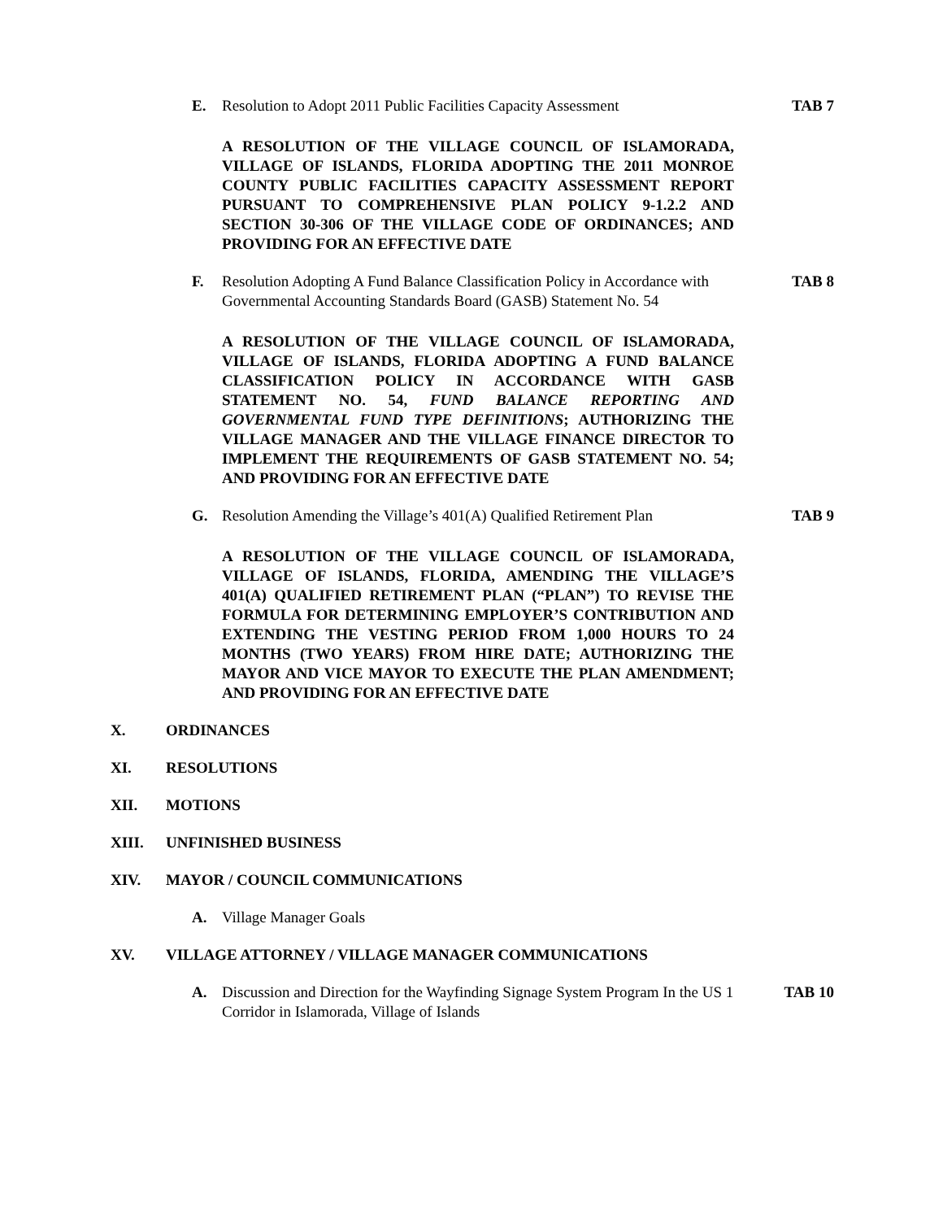E. Resolution to Adopt 2011 Public Facilities Capacity Assessment TAB 7
A RESOLUTION OF THE VILLAGE COUNCIL OF ISLAMORADA, VILLAGE OF ISLANDS, FLORIDA ADOPTING THE 2011 MONROE COUNTY PUBLIC FACILITIES CAPACITY ASSESSMENT REPORT PURSUANT TO COMPREHENSIVE PLAN POLICY 9-1.2.2 AND SECTION 30-306 OF THE VILLAGE CODE OF ORDINANCES; AND PROVIDING FOR AN EFFECTIVE DATE
F. Resolution Adopting A Fund Balance Classification Policy in Accordance with Governmental Accounting Standards Board (GASB) Statement No. 54 TAB 8
A RESOLUTION OF THE VILLAGE COUNCIL OF ISLAMORADA, VILLAGE OF ISLANDS, FLORIDA ADOPTING A FUND BALANCE CLASSIFICATION POLICY IN ACCORDANCE WITH GASB STATEMENT NO. 54, FUND BALANCE REPORTING AND GOVERNMENTAL FUND TYPE DEFINITIONS; AUTHORIZING THE VILLAGE MANAGER AND THE VILLAGE FINANCE DIRECTOR TO IMPLEMENT THE REQUIREMENTS OF GASB STATEMENT NO. 54; AND PROVIDING FOR AN EFFECTIVE DATE
G. Resolution Amending the Village’s 401(A) Qualified Retirement Plan TAB 9
A RESOLUTION OF THE VILLAGE COUNCIL OF ISLAMORADA, VILLAGE OF ISLANDS, FLORIDA, AMENDING THE VILLAGE’S 401(A) QUALIFIED RETIREMENT PLAN (“PLAN”) TO REVISE THE FORMULA FOR DETERMINING EMPLOYER’S CONTRIBUTION AND EXTENDING THE VESTING PERIOD FROM 1,000 HOURS TO 24 MONTHS (TWO YEARS) FROM HIRE DATE; AUTHORIZING THE MAYOR AND VICE MAYOR TO EXECUTE THE PLAN AMENDMENT; AND PROVIDING FOR AN EFFECTIVE DATE
X. ORDINANCES
XI. RESOLUTIONS
XII. MOTIONS
XIII. UNFINISHED BUSINESS
XIV. MAYOR / COUNCIL COMMUNICATIONS
A. Village Manager Goals
XV. VILLAGE ATTORNEY / VILLAGE MANAGER COMMUNICATIONS
A. Discussion and Direction for the Wayfinding Signage System Program In the US 1 Corridor in Islamorada, Village of Islands TAB 10